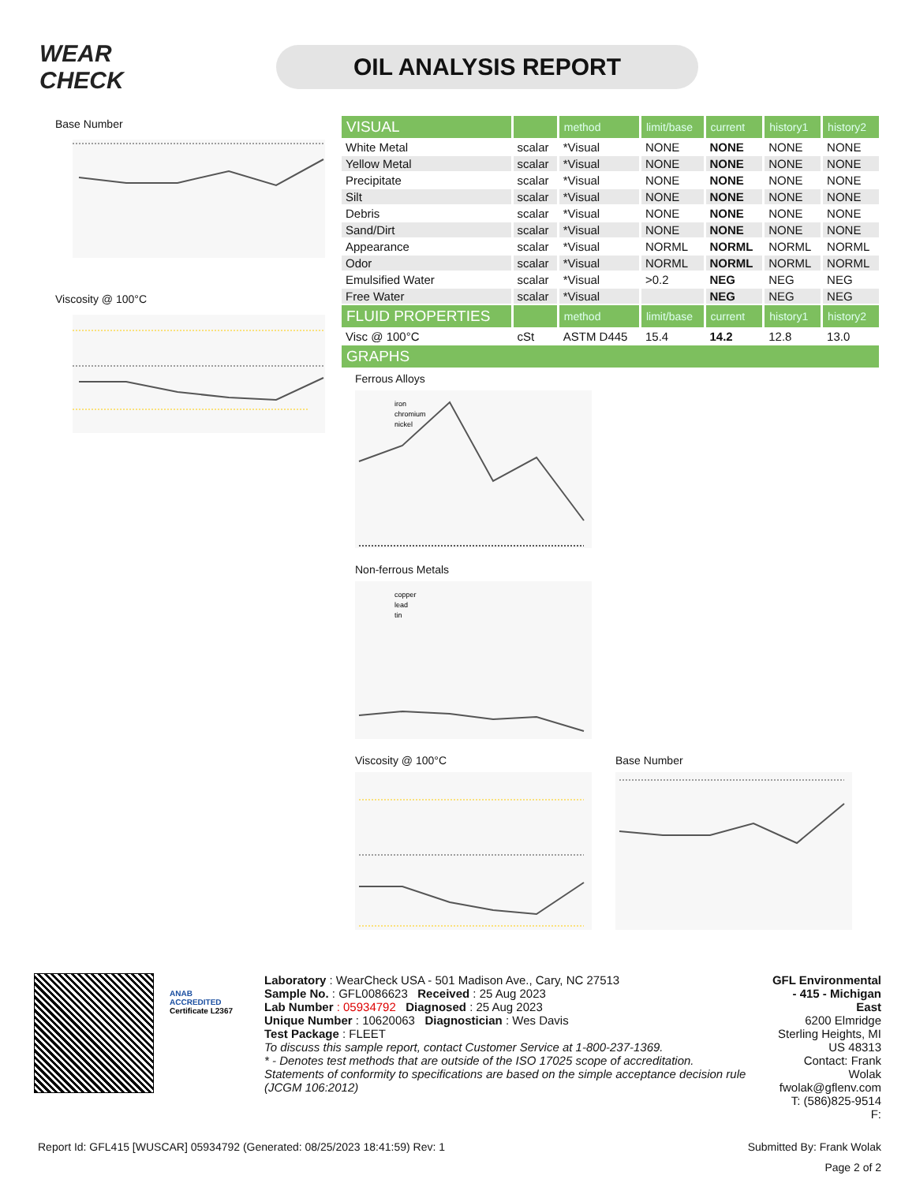WEAR CHECK
OIL ANALYSIS REPORT
Base Number
Viscosity @ 100°C
| VISUAL | | method | limit/base | current | history1 | history2 |
| --- | --- | --- | --- | --- | --- | --- |
| White Metal | scalar | *Visual | NONE | NONE | NONE | NONE |
| Yellow Metal | scalar | *Visual | NONE | NONE | NONE | NONE |
| Precipitate | scalar | *Visual | NONE | NONE | NONE | NONE |
| Silt | scalar | *Visual | NONE | NONE | NONE | NONE |
| Debris | scalar | *Visual | NONE | NONE | NONE | NONE |
| Sand/Dirt | scalar | *Visual | NONE | NONE | NONE | NONE |
| Appearance | scalar | *Visual | NORML | NORML | NORML | NORML |
| Odor | scalar | *Visual | NORML | NORML | NORML | NORML |
| Emulsified Water | scalar | *Visual | >0.2 | NEG | NEG | NEG |
| Free Water | scalar | *Visual | | NEG | NEG | NEG |
| FLUID PROPERTIES | | method | limit/base | current | history1 | history2 |
| Visc @ 100°C | cSt | ASTM D445 | 15.4 | 14.2 | 12.8 | 13.0 |
| GRAPHS | | | | | | |
Ferrous Alloys
iron
chromium
nickel
Non-ferrous Metals
copper
lead
tin
Viscosity @ 100°C Base Number
ANAB
ACCREDITED
Certificate L2367
Laboratory : WearCheck USA - 501 Madison Ave., Cary, NC 27513
Sample No. : GFL0086623 Received : 25 Aug 2023
Lab Number : 05934792 Diagnosed : 25 Aug 2023
Unique Number : 10620063 Diagnostician : Wes Davis
Test Package : FLEET
To discuss this sample report, contact Customer Service at 1-800-237-1369.
* - Denotes test methods that are outside of the ISO 17025 scope of accreditation.
Statements of conformity to specifications are based on the simple acceptance decision rule (JCGM 106:2012)
GFL Environmental - 415 - Michigan East
6200 Elmridge
Sterling Heights, MI
US 48313
Contact: Frank Wolak
fwolak@gflenv.com
T: (586)825-9514
F:
Report Id: GFL415 [WUSCAR] 05934792 (Generated: 08/25/2023 18:41:59) Rev: 1 Submitted By: Frank Wolak
Page 2 of 2